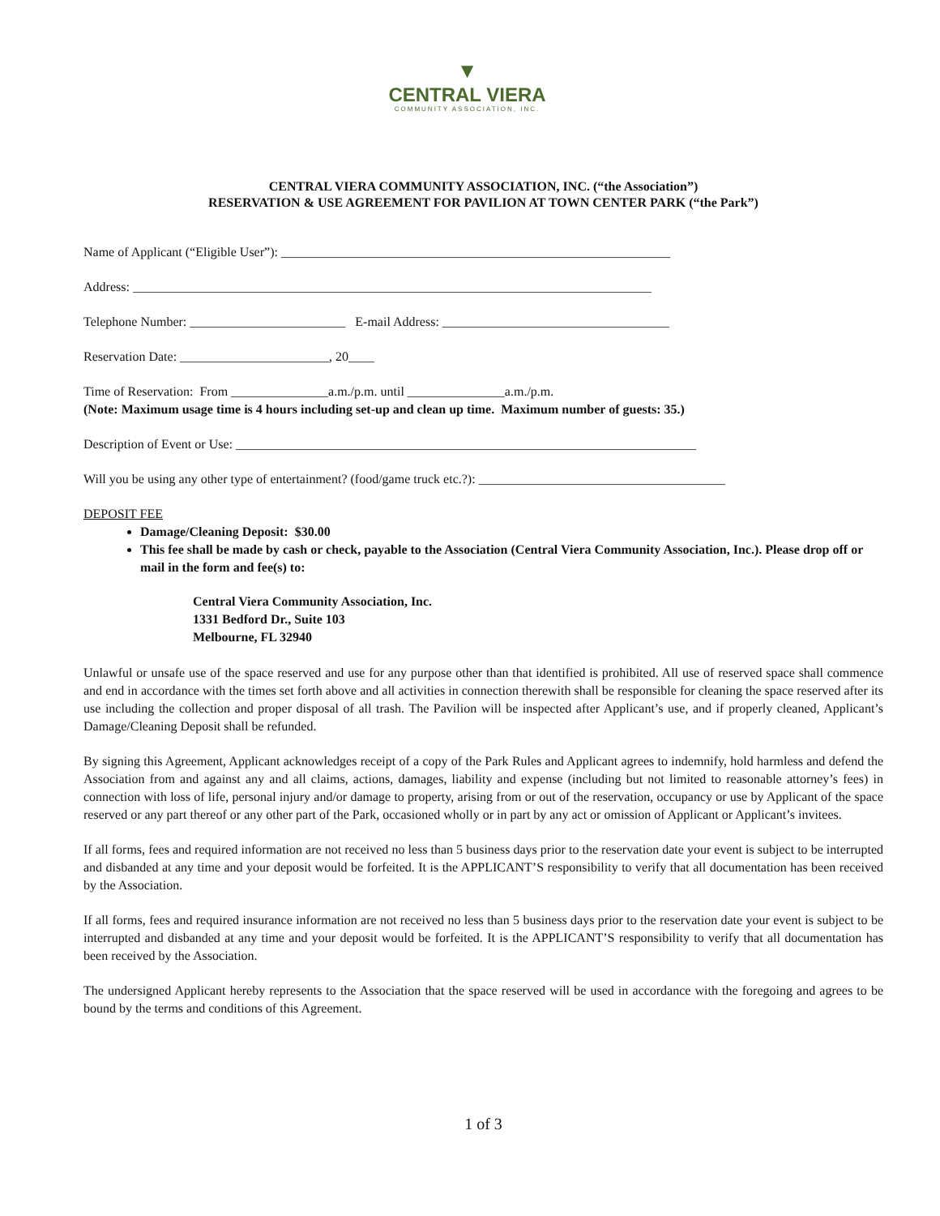▼
CENTRAL VIERA
COMMUNITY ASSOCIATION, INC.
CENTRAL VIERA COMMUNITY ASSOCIATION, INC. (“the Association”)
RESERVATION & USE AGREEMENT FOR PAVILION AT TOWN CENTER PARK (“the Park”)
Name of Applicant (“Eligible User”): ____________________________________________________________
Address: ________________________________________________________________________________
Telephone Number: ________________________ E-mail Address: ___________________________________
Reservation Date: _______________________, 20____
Time of Reservation: From _______________a.m./p.m. until _______________a.m./p.m.
(Note: Maximum usage time is 4 hours including set-up and clean up time. Maximum number of guests: 35.)
Description of Event or Use: _______________________________________________________________________
Will you be using any other type of entertainment? (food/game truck etc.?): ______________________________________
DEPOSIT FEE
Damage/Cleaning Deposit: $30.00
This fee shall be made by cash or check, payable to the Association (Central Viera Community Association, Inc.). Please drop off or mail in the form and fee(s) to:
Central Viera Community Association, Inc.
1331 Bedford Dr., Suite 103
Melbourne, FL 32940
Unlawful or unsafe use of the space reserved and use for any purpose other than that identified is prohibited. All use of reserved space shall commence and end in accordance with the times set forth above and all activities in connection therewith shall be responsible for cleaning the space reserved after its use including the collection and proper disposal of all trash. The Pavilion will be inspected after Applicant’s use, and if properly cleaned, Applicant’s Damage/Cleaning Deposit shall be refunded.
By signing this Agreement, Applicant acknowledges receipt of a copy of the Park Rules and Applicant agrees to indemnify, hold harmless and defend the Association from and against any and all claims, actions, damages, liability and expense (including but not limited to reasonable attorney’s fees) in connection with loss of life, personal injury and/or damage to property, arising from or out of the reservation, occupancy or use by Applicant of the space reserved or any part thereof or any other part of the Park, occasioned wholly or in part by any act or omission of Applicant or Applicant’s invitees.
If all forms, fees and required information are not received no less than 5 business days prior to the reservation date your event is subject to be interrupted and disbanded at any time and your deposit would be forfeited. It is the APPLICANT’S responsibility to verify that all documentation has been received by the Association.
If all forms, fees and required insurance information are not received no less than 5 business days prior to the reservation date your event is subject to be interrupted and disbanded at any time and your deposit would be forfeited. It is the APPLICANT’S responsibility to verify that all documentation has been received by the Association.
The undersigned Applicant hereby represents to the Association that the space reserved will be used in accordance with the foregoing and agrees to be bound by the terms and conditions of this Agreement.
1 of 3